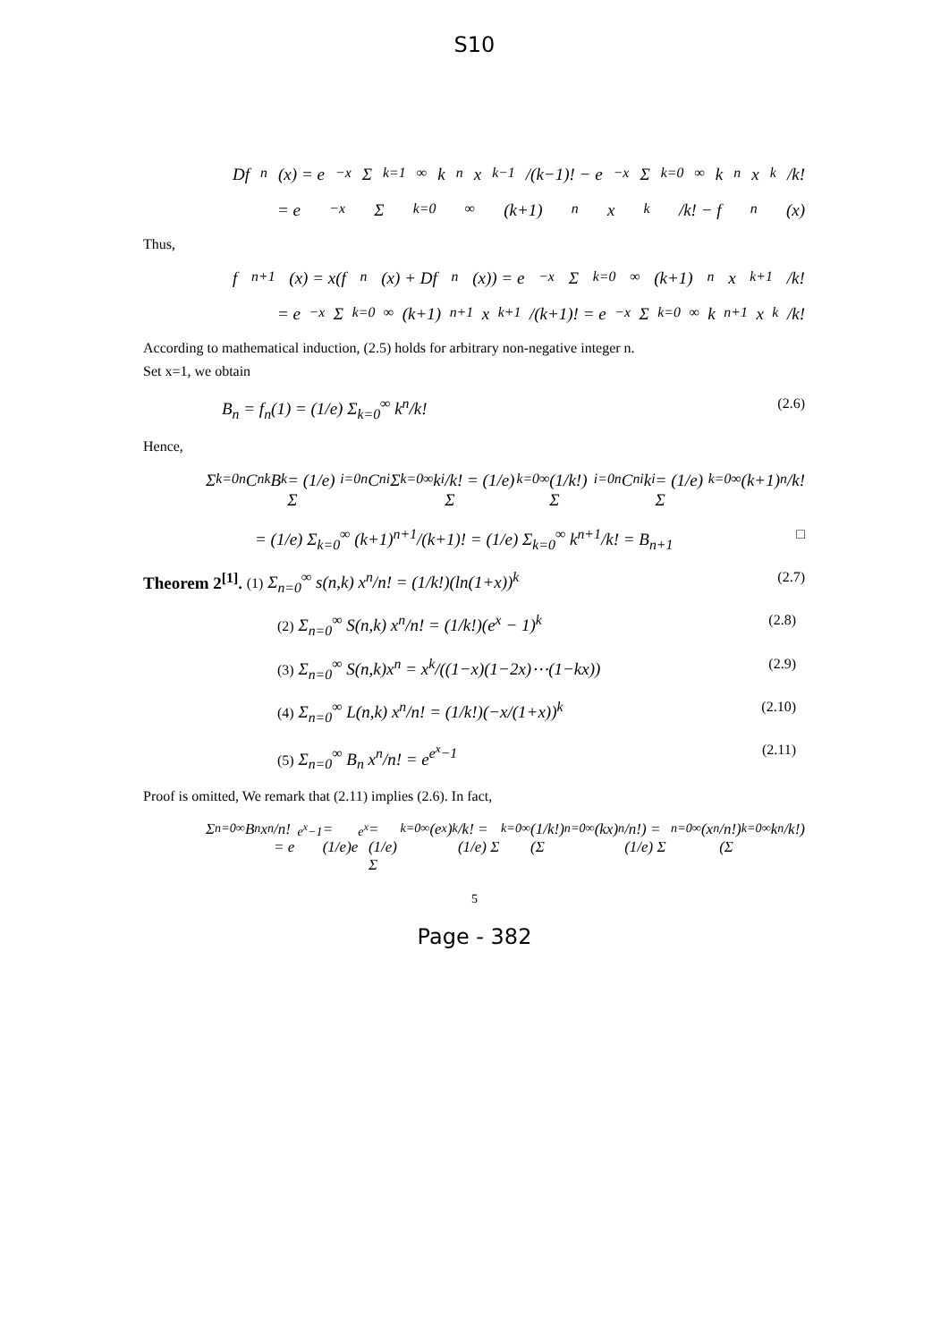S10
Df<sub>n</sub>(x) = e<sup>−x</sup> Σ<sub>k=1</sub><sup>∞</sup> k<sup>n</sup> x<sup>k−1</sup>/(k−1)! − e<sup>−x</sup> Σ<sub>k=0</sub><sup>∞</sup> k<sup>n</sup> x<sup>k</sup>/k!
= e<sup>−x</sup> Σ<sub>k=0</sub><sup>∞</sup> (k+1)<sup>n</sup> x<sup>k</sup>/k! − f<sub>n</sub>(x)
Thus,
f<sub>n+1</sub>(x) = x(f<sub>n</sub>(x) + Df<sub>n</sub>(x)) = e<sup>−x</sup> Σ<sub>k=0</sub><sup>∞</sup> (k+1)<sup>n</sup> x<sup>k+1</sup>/k!
= e<sup>−x</sup> Σ<sub>k=0</sub><sup>∞</sup> (k+1)<sup>n+1</sup> x<sup>k+1</sup>/(k+1)! = e<sup>−x</sup> Σ<sub>k=0</sub><sup>∞</sup> k<sup>n+1</sup> x<sup>k</sup>/k!
According to mathematical induction, (2.5) holds for arbitrary non-negative integer n.
Set x=1, we obtain
B<sub>n</sub> = f<sub>n</sub>(1) = (1/e) Σ<sub>k=0</sub><sup>∞</sup> k<sup>n</sup>/k! (2.6)
Hence,
Σ<sub>k=0</sub><sup>n</sup> C<sub>n</sub><sup>k</sup>B<sub>k</sub> = (1/e) Σ<sub>i=0</sub><sup>n</sup> C<sub>n</sub><sup>i</sup> Σ<sub>k=0</sub><sup>∞</sup> k<sup>i</sup>/k! = (1/e) Σ<sub>k=0</sub><sup>∞</sup> (1/k!) Σ<sub>i=0</sub><sup>n</sup> C<sub>n</sub><sup>i</sup>k<sup>i</sup> = (1/e) Σ<sub>k=0</sub><sup>∞</sup> (k+1)<sup>n</sup>/k!
= (1/e) Σ<sub>k=0</sub><sup>∞</sup> (k+1)<sup>n+1</sup>/(k+1)! = (1/e) Σ<sub>k=0</sub><sup>∞</sup> k<sup>n+1</sup>/k! = B<sub>n+1</sub> □
Theorem 2<sup>[1]</sup>. (1) Σ<sub>n=0</sub><sup>∞</sup> s(n,k) x<sup>n</sup>/n! = (1/k!)(ln(1+x))<sup>k</sup> (2.7)
(2) Σ<sub>n=0</sub><sup>∞</sup> S(n,k) x<sup>n</sup>/n! = (1/k!)(e<sup>x</sup> − 1)<sup>k</sup> (2.8)
(3) Σ<sub>n=0</sub><sup>∞</sup> S(n,k)x<sup>n</sup> = x<sup>k</sup>/((1−x)(1−2x)⋯(1−kx)) (2.9)
(4) Σ<sub>n=0</sub><sup>∞</sup> L(n,k) x<sup>n</sup>/n! = (1/k!)(−x/(1+x))<sup>k</sup> (2.10)
(5) Σ<sub>n=0</sub><sup>∞</sup> B<sub>n</sub> x<sup>n</sup>/n! = e<sup>e<sup>x</sup>−1</sup> (2.11)
Proof is omitted, We remark that (2.11) implies (2.6). In fact,
Σ<sub>n=0</sub><sup>∞</sup> B<sub>n</sub> x<sup>n</sup>/n! = e<sup>e<sup>x</sup>−1</sup> = (1/e)e<sup>e<sup>x</sup></sup> = (1/e) Σ<sub>k=0</sub><sup>∞</sup> (e<sup>x</sup>)<sup>k</sup>/k! = (1/e) Σ<sub>k=0</sub><sup>∞</sup> (1/k!)(Σ<sub>n=0</sub><sup>∞</sup> (kx)<sup>n</sup>/n!) = (1/e) Σ<sub>n=0</sub><sup>∞</sup> (x<sup>n</sup>/n!)(Σ<sub>k=0</sub><sup>∞</sup> k<sup>n</sup>/k!)
5
Page - 382